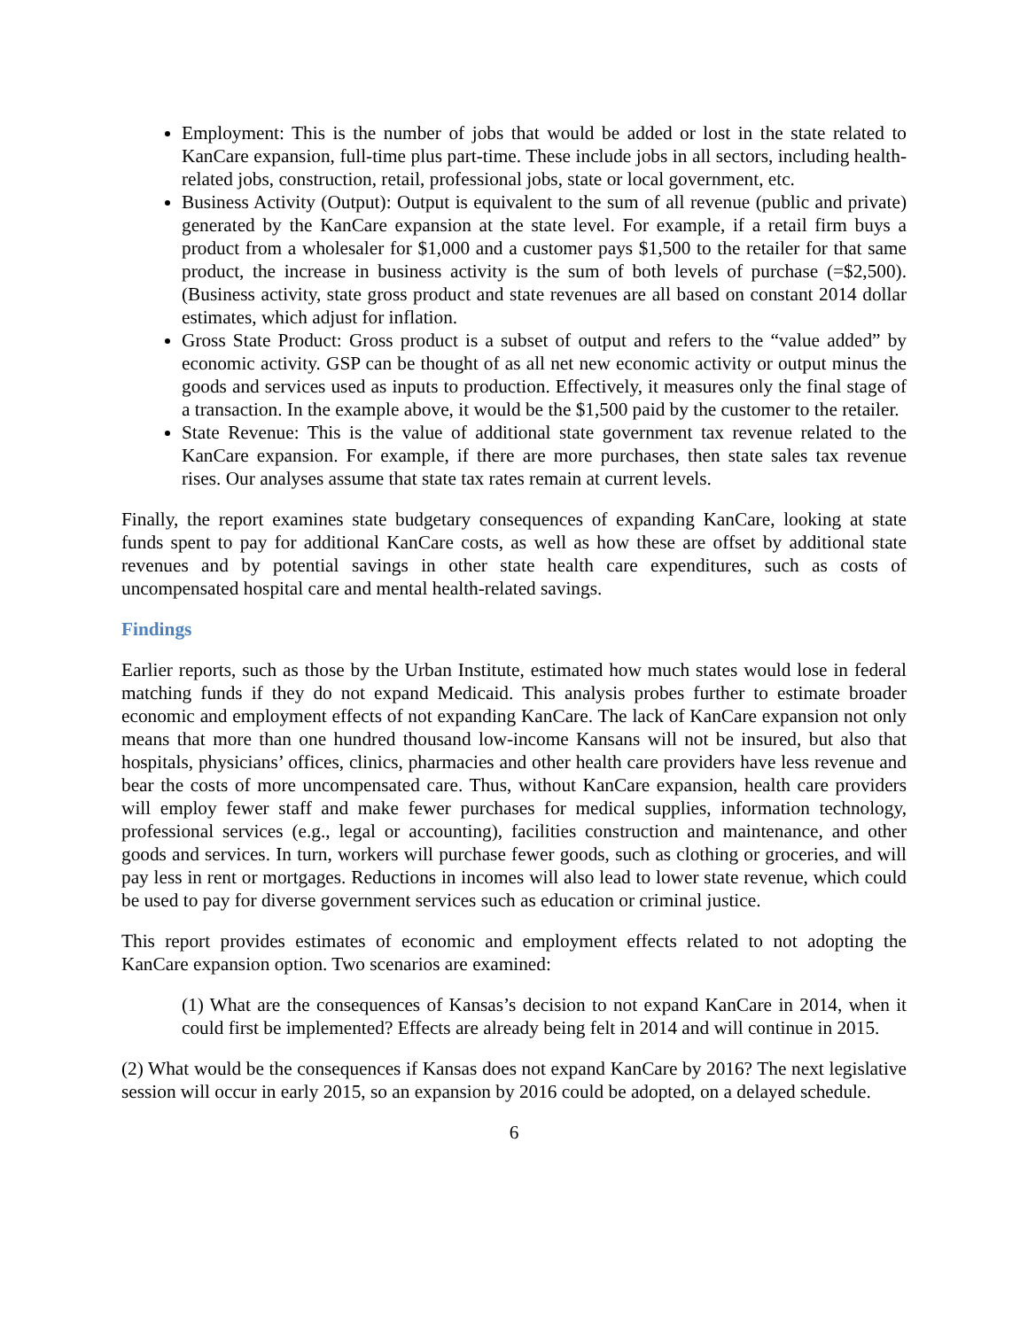Employment: This is the number of jobs that would be added or lost in the state related to KanCare expansion, full-time plus part-time. These include jobs in all sectors, including health-related jobs, construction, retail, professional jobs, state or local government, etc.
Business Activity (Output): Output is equivalent to the sum of all revenue (public and private) generated by the KanCare expansion at the state level. For example, if a retail firm buys a product from a wholesaler for $1,000 and a customer pays $1,500 to the retailer for that same product, the increase in business activity is the sum of both levels of purchase (=$2,500). (Business activity, state gross product and state revenues are all based on constant 2014 dollar estimates, which adjust for inflation.
Gross State Product: Gross product is a subset of output and refers to the “value added” by economic activity. GSP can be thought of as all net new economic activity or output minus the goods and services used as inputs to production. Effectively, it measures only the final stage of a transaction. In the example above, it would be the $1,500 paid by the customer to the retailer.
State Revenue: This is the value of additional state government tax revenue related to the KanCare expansion. For example, if there are more purchases, then state sales tax revenue rises. Our analyses assume that state tax rates remain at current levels.
Finally, the report examines state budgetary consequences of expanding KanCare, looking at state funds spent to pay for additional KanCare costs, as well as how these are offset by additional state revenues and by potential savings in other state health care expenditures, such as costs of uncompensated hospital care and mental health-related savings.
Findings
Earlier reports, such as those by the Urban Institute, estimated how much states would lose in federal matching funds if they do not expand Medicaid. This analysis probes further to estimate broader economic and employment effects of not expanding KanCare. The lack of KanCare expansion not only means that more than one hundred thousand low-income Kansans will not be insured, but also that hospitals, physicians’ offices, clinics, pharmacies and other health care providers have less revenue and bear the costs of more uncompensated care. Thus, without KanCare expansion, health care providers will employ fewer staff and make fewer purchases for medical supplies, information technology, professional services (e.g., legal or accounting), facilities construction and maintenance, and other goods and services. In turn, workers will purchase fewer goods, such as clothing or groceries, and will pay less in rent or mortgages. Reductions in incomes will also lead to lower state revenue, which could be used to pay for diverse government services such as education or criminal justice.
This report provides estimates of economic and employment effects related to not adopting the KanCare expansion option. Two scenarios are examined:
(1) What are the consequences of Kansas’s decision to not expand KanCare in 2014, when it could first be implemented? Effects are already being felt in 2014 and will continue in 2015.
(2) What would be the consequences if Kansas does not expand KanCare by 2016? The next legislative session will occur in early 2015, so an expansion by 2016 could be adopted, on a delayed schedule.
6